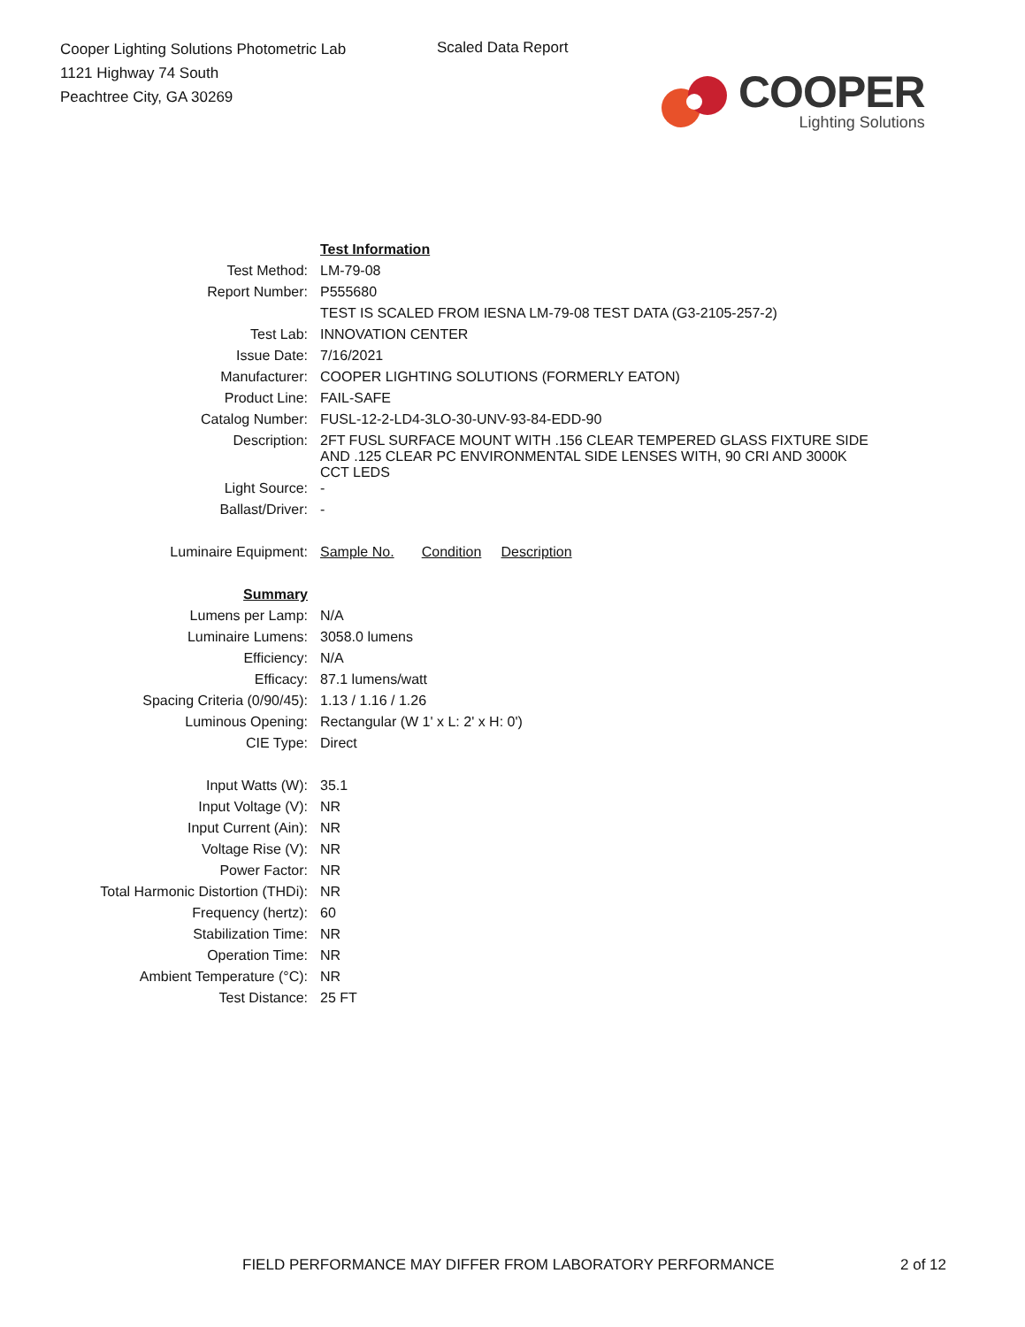Cooper Lighting Solutions Photometric Lab
1121 Highway 74 South
Peachtree City, GA 30269
Scaled Data Report
COOPER
Lighting Solutions
| | Test Information |
| Test Method: | LM-79-08 |
| Report Number: | P555680 |
| | TEST IS SCALED FROM IESNA LM-79-08 TEST DATA (G3-2105-257-2) |
| Test Lab: | INNOVATION CENTER |
| Issue Date: | 7/16/2021 |
| Manufacturer: | COOPER LIGHTING SOLUTIONS (FORMERLY EATON) |
| Product Line: | FAIL-SAFE |
| Catalog Number: | FUSL-12-2-LD4-3LO-30-UNV-93-84-EDD-90 |
| Description: | 2FT FUSL SURFACE MOUNT WITH .156 CLEAR TEMPERED GLASS FIXTURE SIDE AND .125 CLEAR PC ENVIRONMENTAL SIDE LENSES WITH, 90 CRI AND 3000K CCT LEDS |
| Light Source: | - |
| Ballast/Driver: | - |
| Luminaire Equipment: | Sample No. Condition Description |
| Summary | |
| Lumens per Lamp: | N/A |
| Luminaire Lumens: | 3058.0 lumens |
| Efficiency: | N/A |
| Efficacy: | 87.1 lumens/watt |
| Spacing Criteria (0/90/45): | 1.13 / 1.16 / 1.26 |
| Luminous Opening: | Rectangular (W 1' x L: 2' x H: 0') |
| CIE Type: | Direct |
| Input Watts (W): | 35.1 |
| Input Voltage (V): | NR |
| Input Current (Ain): | NR |
| Voltage Rise (V): | NR |
| Power Factor: | NR |
| Total Harmonic Distortion (THDi): | NR |
| Frequency (hertz): | 60 |
| Stabilization Time: | NR |
| Operation Time: | NR |
| Ambient Temperature (°C): | NR |
| Test Distance: | 25 FT |
FIELD PERFORMANCE MAY DIFFER FROM LABORATORY PERFORMANCE
2 of 12